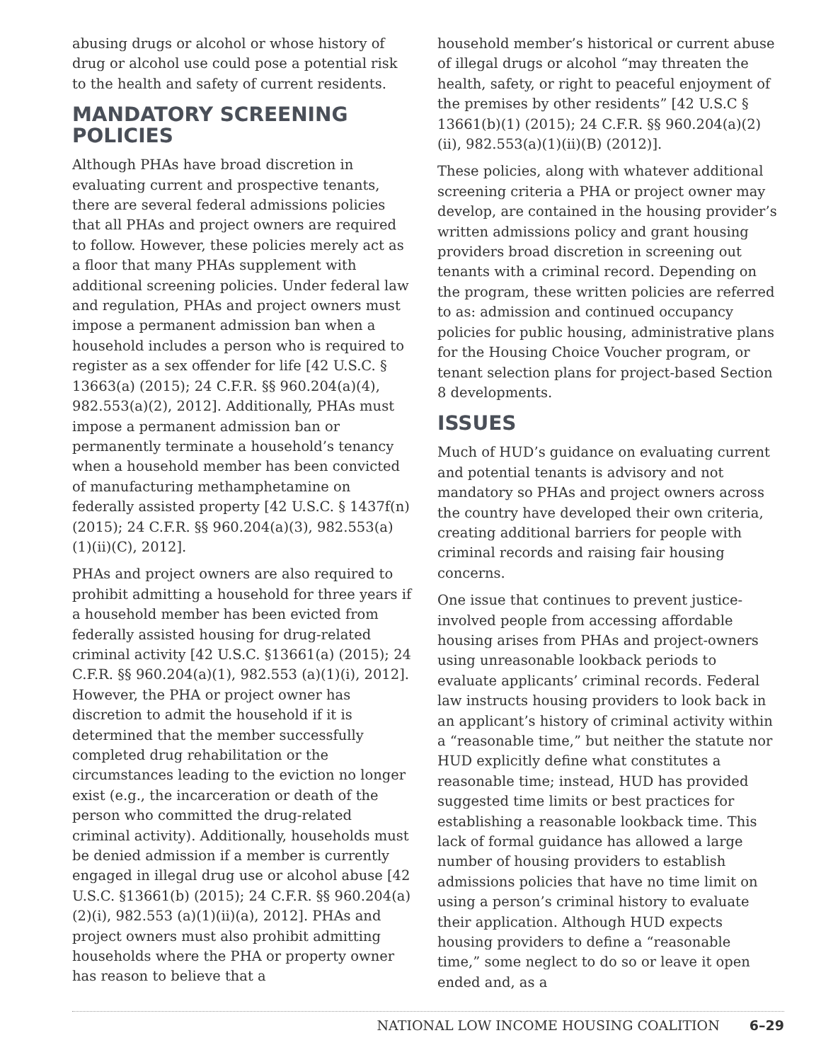abusing drugs or alcohol or whose history of drug or alcohol use could pose a potential risk to the health and safety of current residents.
MANDATORY SCREENING POLICIES
Although PHAs have broad discretion in evaluating current and prospective tenants, there are several federal admissions policies that all PHAs and project owners are required to follow. However, these policies merely act as a floor that many PHAs supplement with additional screening policies. Under federal law and regulation, PHAs and project owners must impose a permanent admission ban when a household includes a person who is required to register as a sex offender for life [42 U.S.C. § 13663(a) (2015); 24 C.F.R. §§ 960.204(a)(4), 982.553(a)(2), 2012]. Additionally, PHAs must impose a permanent admission ban or permanently terminate a household’s tenancy when a household member has been convicted of manufacturing methamphetamine on federally assisted property [42 U.S.C. § 1437f(n) (2015); 24 C.F.R. §§ 960.204(a)(3), 982.553(a)(1)(ii)(C), 2012].
PHAs and project owners are also required to prohibit admitting a household for three years if a household member has been evicted from federally assisted housing for drug-related criminal activity [42 U.S.C. §13661(a) (2015); 24 C.F.R. §§ 960.204(a)(1), 982.553 (a)(1)(i), 2012]. However, the PHA or project owner has discretion to admit the household if it is determined that the member successfully completed drug rehabilitation or the circumstances leading to the eviction no longer exist (e.g., the incarceration or death of the person who committed the drug-related criminal activity). Additionally, households must be denied admission if a member is currently engaged in illegal drug use or alcohol abuse [42 U.S.C. §13661(b) (2015); 24 C.F.R. §§ 960.204(a)(2)(i), 982.553 (a)(1)(ii)(a), 2012]. PHAs and project owners must also prohibit admitting households where the PHA or property owner has reason to believe that a
household member’s historical or current abuse of illegal drugs or alcohol “may threaten the health, safety, or right to peaceful enjoyment of the premises by other residents” [42 U.S.C § 13661(b)(1) (2015); 24 C.F.R. §§ 960.204(a)(2)(ii), 982.553(a)(1)(ii)(B) (2012)].
These policies, along with whatever additional screening criteria a PHA or project owner may develop, are contained in the housing provider’s written admissions policy and grant housing providers broad discretion in screening out tenants with a criminal record. Depending on the program, these written policies are referred to as: admission and continued occupancy policies for public housing, administrative plans for the Housing Choice Voucher program, or tenant selection plans for project-based Section 8 developments.
ISSUES
Much of HUD’s guidance on evaluating current and potential tenants is advisory and not mandatory so PHAs and project owners across the country have developed their own criteria, creating additional barriers for people with criminal records and raising fair housing concerns.
One issue that continues to prevent justice-involved people from accessing affordable housing arises from PHAs and project-owners using unreasonable lookback periods to evaluate applicants’ criminal records. Federal law instructs housing providers to look back in an applicant’s history of criminal activity within a “reasonable time,” but neither the statute nor HUD explicitly define what constitutes a reasonable time; instead, HUD has provided suggested time limits or best practices for establishing a reasonable lookback time. This lack of formal guidance has allowed a large number of housing providers to establish admissions policies that have no time limit on using a person’s criminal history to evaluate their application. Although HUD expects housing providers to define a “reasonable time,” some neglect to do so or leave it open ended and, as a
NATIONAL LOW INCOME HOUSING COALITION 6–29